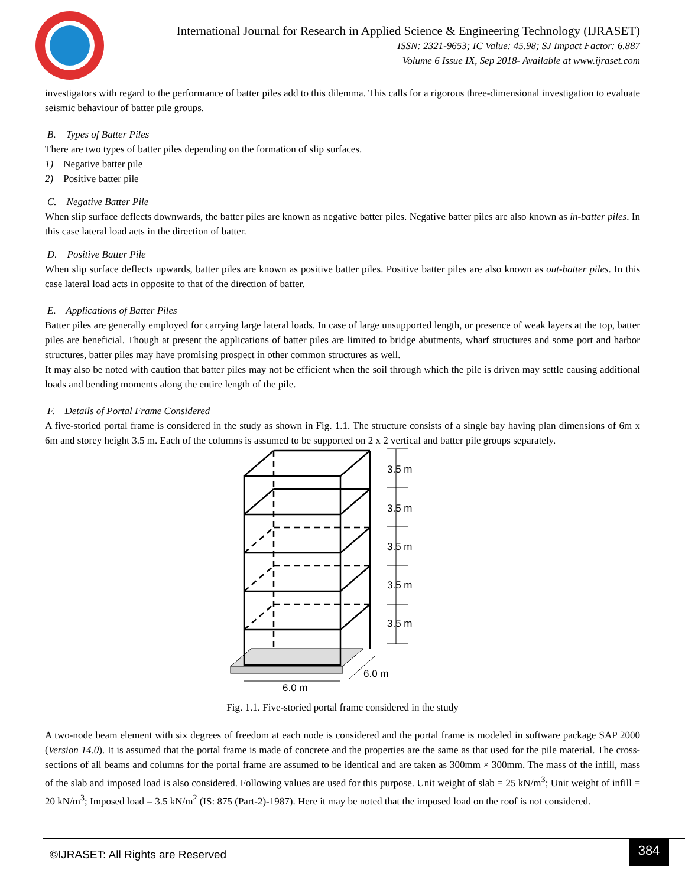International Journal for Research in Applied Science & Engineering Technology (IJRASET)
ISSN: 2321-9653; IC Value: 45.98; SJ Impact Factor: 6.887
Volume 6 Issue IX, Sep 2018- Available at www.ijraset.com
investigators with regard to the performance of batter piles add to this dilemma. This calls for a rigorous three-dimensional investigation to evaluate seismic behaviour of batter pile groups.
B. Types of Batter Piles
There are two types of batter piles depending on the formation of slip surfaces.
1) Negative batter pile
2) Positive batter pile
C. Negative Batter Pile
When slip surface deflects downwards, the batter piles are known as negative batter piles. Negative batter piles are also known as in-batter piles. In this case lateral load acts in the direction of batter.
D. Positive Batter Pile
When slip surface deflects upwards, batter piles are known as positive batter piles. Positive batter piles are also known as out-batter piles. In this case lateral load acts in opposite to that of the direction of batter.
E. Applications of Batter Piles
Batter piles are generally employed for carrying large lateral loads. In case of large unsupported length, or presence of weak layers at the top, batter piles are beneficial. Though at present the applications of batter piles are limited to bridge abutments, wharf structures and some port and harbor structures, batter piles may have promising prospect in other common structures as well.
It may also be noted with caution that batter piles may not be efficient when the soil through which the pile is driven may settle causing additional loads and bending moments along the entire length of the pile.
F. Details of Portal Frame Considered
A five-storied portal frame is considered in the study as shown in Fig. 1.1. The structure consists of a single bay having plan dimensions of 6m x 6m and storey height 3.5 m. Each of the columns is assumed to be supported on 2 x 2 vertical and batter pile groups separately.
3.5 m
3.5 m
3.5 m
3.5 m
3.5 m
6.0 m
6.0 m
Fig. 1.1. Five-storied portal frame considered in the study
A two-node beam element with six degrees of freedom at each node is considered and the portal frame is modeled in software package SAP 2000 (Version 14.0). It is assumed that the portal frame is made of concrete and the properties are the same as that used for the pile material. The cross-sections of all beams and columns for the portal frame are assumed to be identical and are taken as 300mm × 300mm. The mass of the infill, mass of the slab and imposed load is also considered. Following values are used for this purpose. Unit weight of slab = 25 kN/m<sup>3</sup>; Unit weight of infill = 20 kN/m<sup>3</sup>; Imposed load = 3.5 kN/m<sup>2</sup> (IS: 875 (Part-2)-1987). Here it may be noted that the imposed load on the roof is not considered.
©IJRASET: All Rights are Reserved
384